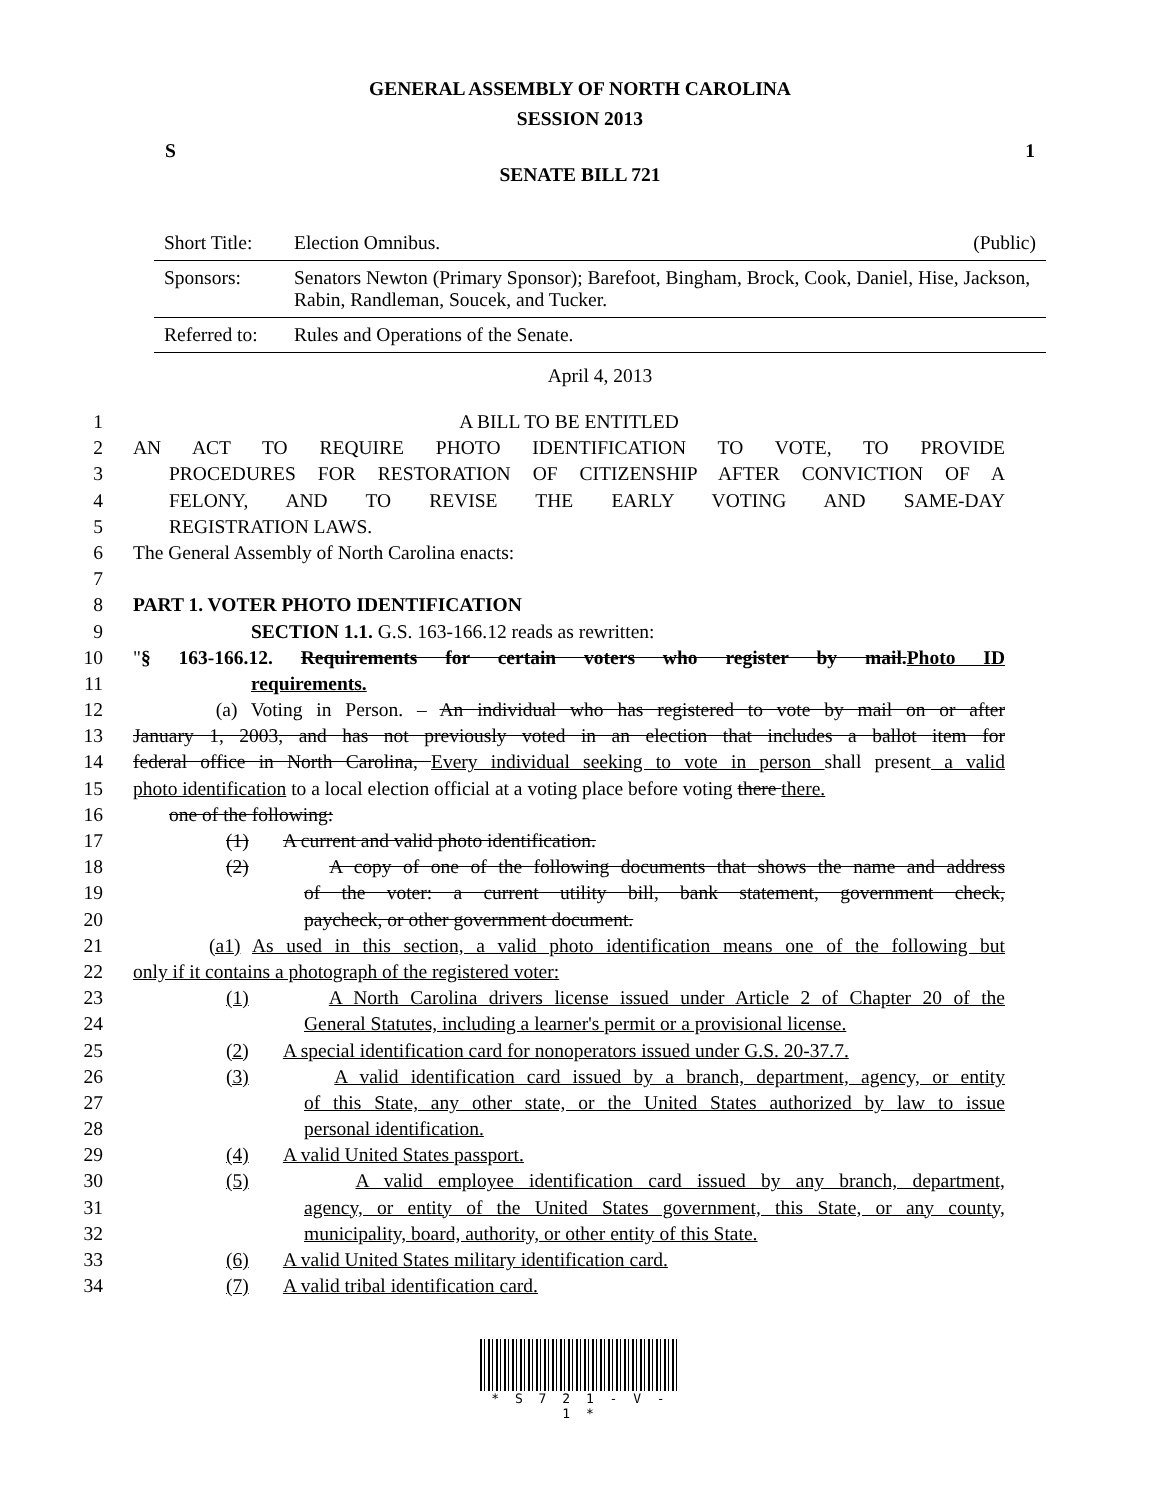GENERAL ASSEMBLY OF NORTH CAROLINA
SESSION 2013
S 1
SENATE BILL 721
| Short Title: | Election Omnibus. | (Public) |
| Sponsors: | Senators Newton (Primary Sponsor); Barefoot, Bingham, Brock, Cook, Daniel, Hise, Jackson, Rabin, Randleman, Soucek, and Tucker. | |
| Referred to: | Rules and Operations of the Senate. | |
April 4, 2013
1 A BILL TO BE ENTITLED
2 AN ACT TO REQUIRE PHOTO IDENTIFICATION TO VOTE, TO PROVIDE
3 PROCEDURES FOR RESTORATION OF CITIZENSHIP AFTER CONVICTION OF A
4 FELONY, AND TO REVISE THE EARLY VOTING AND SAME-DAY
5 REGISTRATION LAWS.
6 The General Assembly of North Carolina enacts:
7
8 PART 1. VOTER PHOTO IDENTIFICATION
9 SECTION 1.1. G.S. 163-166.12 reads as rewritten:
10 "§ 163-166.12. Requirements for certain voters who register by mail.Photo ID
11 requirements.
12 (a) Voting in Person. – An individual who has registered to vote by mail on or after
13 January 1, 2003, and has not previously voted in an election that includes a ballot item for
14 federal office in North Carolina, Every individual seeking to vote in person shall present a valid
15 photo identification to a local election official at a voting place before voting there there.
16 one of the following:
17 (1) A current and valid photo identification.
18 (2) A copy of one of the following documents that shows the name and address
19 of the voter: a current utility bill, bank statement, government check,
20 paycheck, or other government document.
21 (a1) As used in this section, a valid photo identification means one of the following but
22 only if it contains a photograph of the registered voter:
23 (1) A North Carolina drivers license issued under Article 2 of Chapter 20 of the
24 General Statutes, including a learner's permit or a provisional license.
25 (2) A special identification card for nonoperators issued under G.S. 20-37.7.
26 (3) A valid identification card issued by a branch, department, agency, or entity
27 of this State, any other state, or the United States authorized by law to issue
28 personal identification.
29 (4) A valid United States passport.
30 (5) A valid employee identification card issued by any branch, department,
31 agency, or entity of the United States government, this State, or any county,
32 municipality, board, authority, or other entity of this State.
33 (6) A valid United States military identification card.
34 (7) A valid tribal identification card.
* S 7 2 1 - V - 1 *